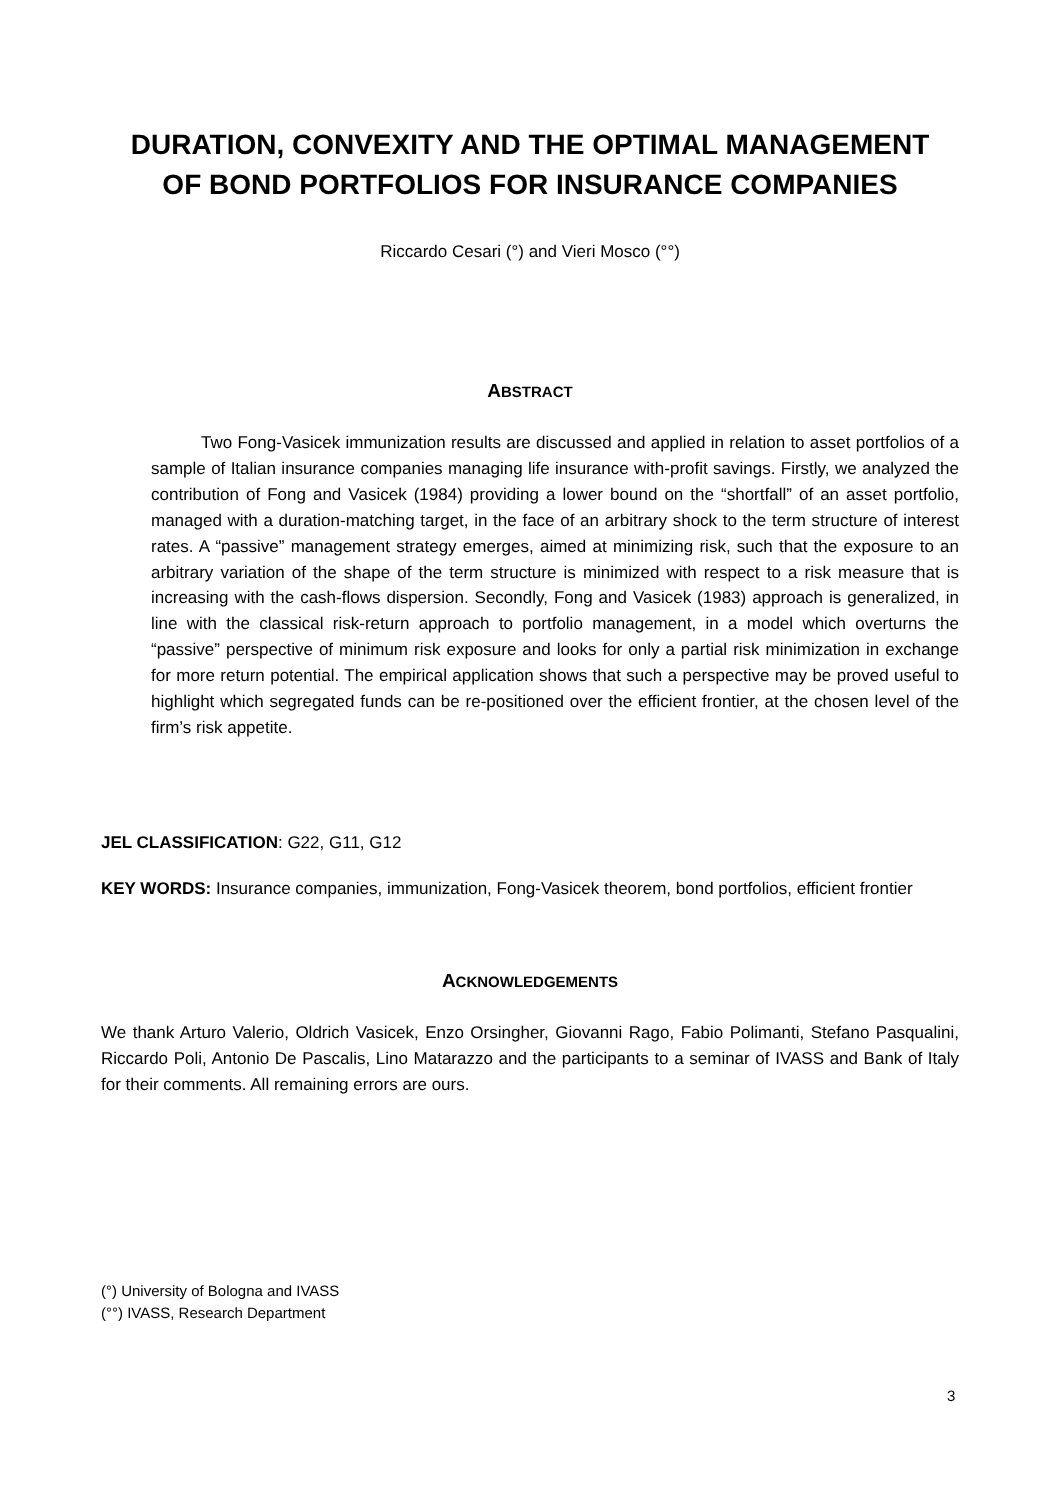DURATION, CONVEXITY AND THE OPTIMAL MANAGEMENT
OF BOND PORTFOLIOS FOR INSURANCE COMPANIES
Riccardo Cesari (°) and Vieri Mosco (°°)
ABSTRACT
Two Fong-Vasicek immunization results are discussed and applied in relation to asset portfolios of a sample of Italian insurance companies managing life insurance with-profit savings. Firstly, we analyzed the contribution of Fong and Vasicek (1984) providing a lower bound on the “shortfall” of an asset portfolio, managed with a duration-matching target, in the face of an arbitrary shock to the term structure of interest rates. A “passive” management strategy emerges, aimed at minimizing risk, such that the exposure to an arbitrary variation of the shape of the term structure is minimized with respect to a risk measure that is increasing with the cash-flows dispersion. Secondly, Fong and Vasicek (1983) approach is generalized, in line with the classical risk-return approach to portfolio management, in a model which overturns the “passive” perspective of minimum risk exposure and looks for only a partial risk minimization in exchange for more return potential. The empirical application shows that such a perspective may be proved useful to highlight which segregated funds can be re-positioned over the efficient frontier, at the chosen level of the firm’s risk appetite.
JEL CLASSIFICATION: G22, G11, G12
KEY WORDS: Insurance companies, immunization, Fong-Vasicek theorem, bond portfolios, efficient frontier
ACKNOWLEDGEMENTS
We thank Arturo Valerio, Oldrich Vasicek, Enzo Orsingher, Giovanni Rago, Fabio Polimanti, Stefano Pasqualini, Riccardo Poli, Antonio De Pascalis, Lino Matarazzo and the participants to a seminar of IVASS and Bank of Italy for their comments. All remaining errors are ours.
(°) University of Bologna and IVASS
(°°) IVASS, Research Department
3